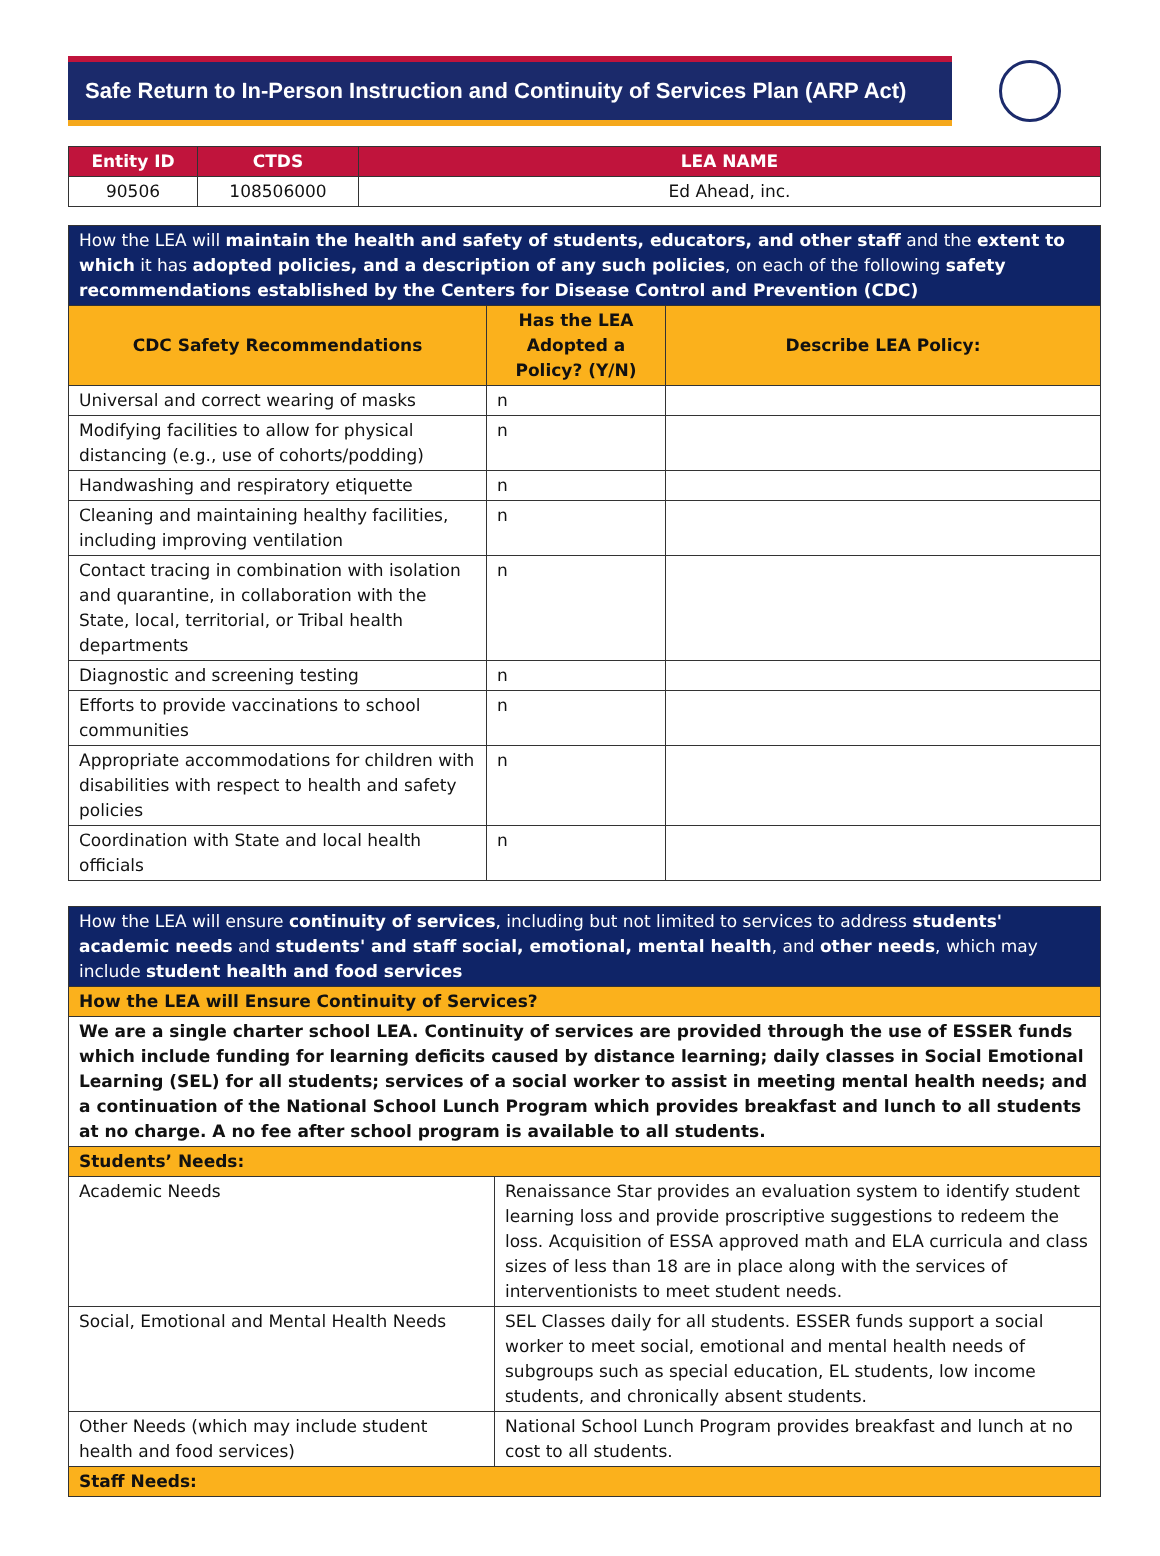Safe Return to In-Person Instruction and Continuity of Services Plan (ARP Act)
| Entity ID | CTDS | LEA NAME |
| --- | --- | --- |
| 90506 | 108506000 | Ed Ahead, inc. |
| How the LEA will maintain the health and safety of students, educators, and other staff and the extent to which it has adopted policies, and a description of any such policies , on each of the following safety recommendations established by the Centers for Disease Control and Prevention (CDC) | | |
| CDC Safety Recommendations | Has the LEA Adopted a Policy? (Y/N) | Describe LEA Policy: |
| Universal and correct wearing of masks | n | |
| Modifying facilities to allow for physical distancing (e.g., use of cohorts/podding) | n | |
| Handwashing and respiratory etiquette | n | |
| Cleaning and maintaining healthy facilities, including improving ventilation | n | |
| Contact tracing in combination with isolation and quarantine, in collaboration with the State, local, territorial, or Tribal health departments | n | |
| Diagnostic and screening testing | n | |
| Efforts to provide vaccinations to school communities | n | |
| Appropriate accommodations for children with disabilities with respect to health and safety policies | n | |
| Coordination with State and local health officials | n | |
| How the LEA will ensure continuity of services , including but not limited to services to address students' academic needs and students' and staff social, emotional, mental health , and other needs , which may include student health and food services | |
| How the LEA will Ensure Continuity of Services? | |
| We are a single charter school LEA. Continuity of services are provided through the use of ESSER funds which include funding for learning deficits caused by distance learning; daily classes in Social Emotional Learning (SEL) for all students; services of a social worker to assist in meeting mental health needs; and a continuation of the National School Lunch Program which provides breakfast and lunch to all students at no charge. A no fee after school program is available to all students. | |
| Students’ Needs: | |
| Academic Needs | Renaissance Star provides an evaluation system to identify student learning loss and provide proscriptive suggestions to redeem the loss. Acquisition of ESSA approved math and ELA curricula and class sizes of less than 18 are in place along with the services of interventionists to meet student needs. |
| Social, Emotional and Mental Health Needs | SEL Classes daily for all students. ESSER funds support a social worker to meet social, emotional and mental health needs of subgroups such as special education, EL students, low income students, and chronically absent students. |
| Other Needs (which may include student health and food services) | National School Lunch Program provides breakfast and lunch at no cost to all students. |
| Staff Needs: | |